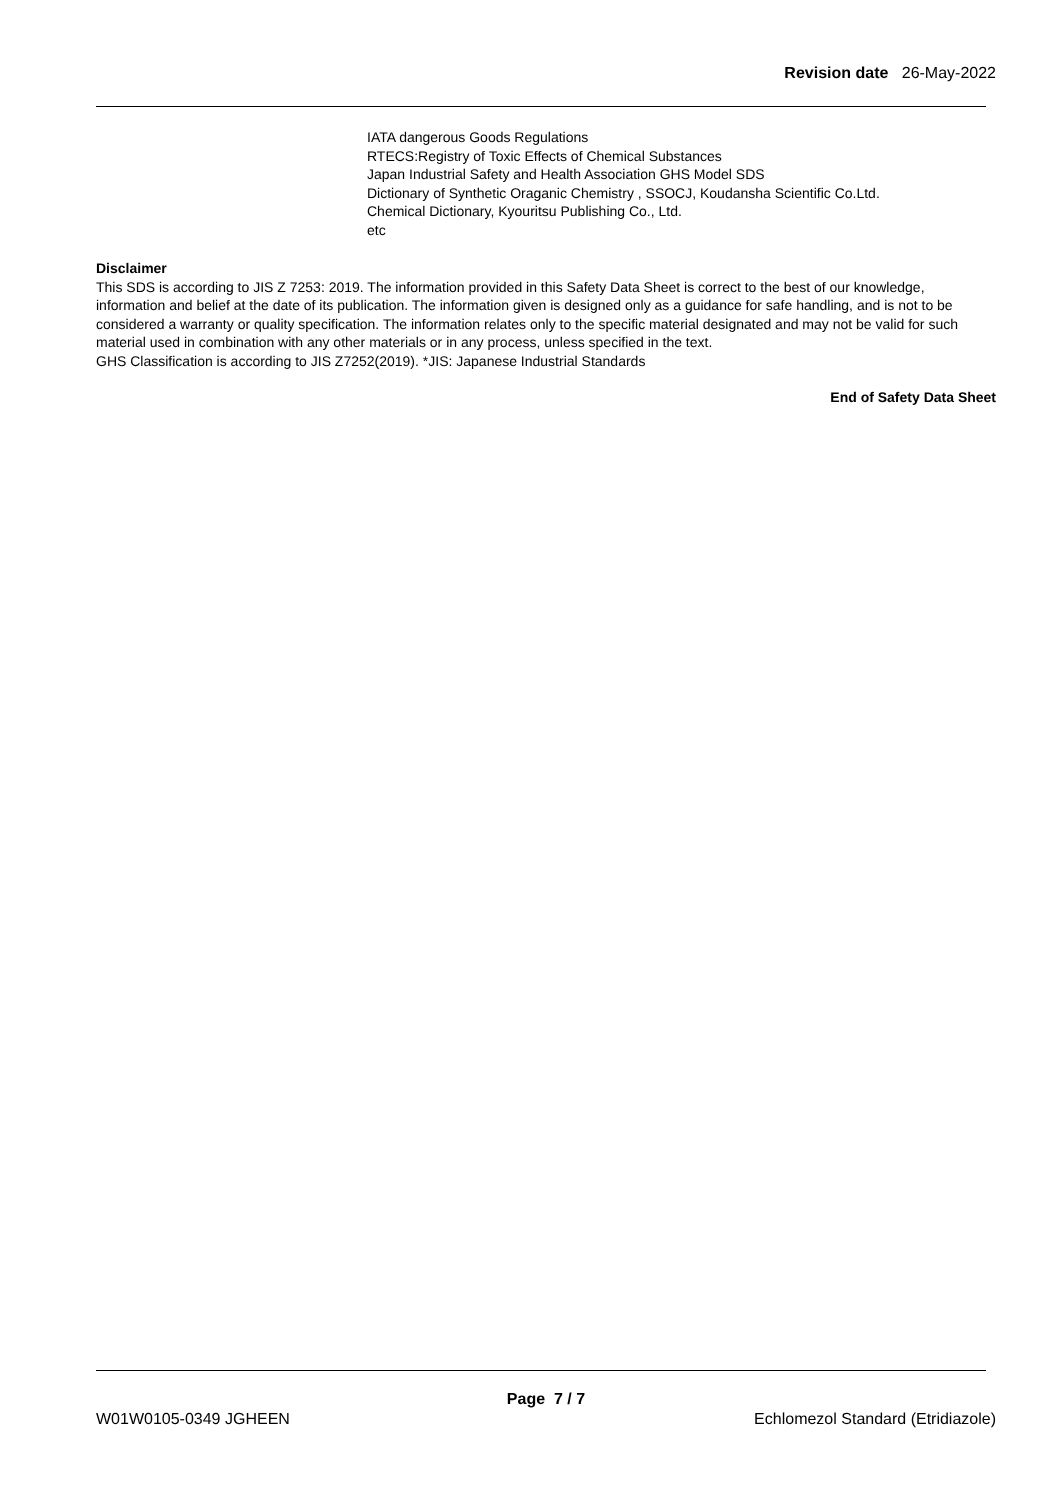Revision date 26-May-2022
IATA dangerous Goods Regulations
RTECS:Registry of Toxic Effects of Chemical Substances
Japan Industrial Safety and Health Association GHS Model SDS
Dictionary of Synthetic Oraganic Chemistry , SSOCJ, Koudansha Scientific Co.Ltd.
Chemical Dictionary, Kyouritsu Publishing Co., Ltd.
etc
Disclaimer
This SDS is according to JIS Z 7253: 2019. The information provided in this Safety Data Sheet is correct to the best of our knowledge, information and belief at the date of its publication. The information given is designed only as a guidance for safe handling, and is not to be considered a warranty or quality specification. The information relates only to the specific material designated and may not be valid for such material used in combination with any other materials or in any process, unless specified in the text.
GHS Classification is according to JIS Z7252(2019). *JIS: Japanese Industrial Standards
End of Safety Data Sheet
Page 7 / 7
W01W0105-0349 JGHEEN Echlomezol Standard (Etridiazole)